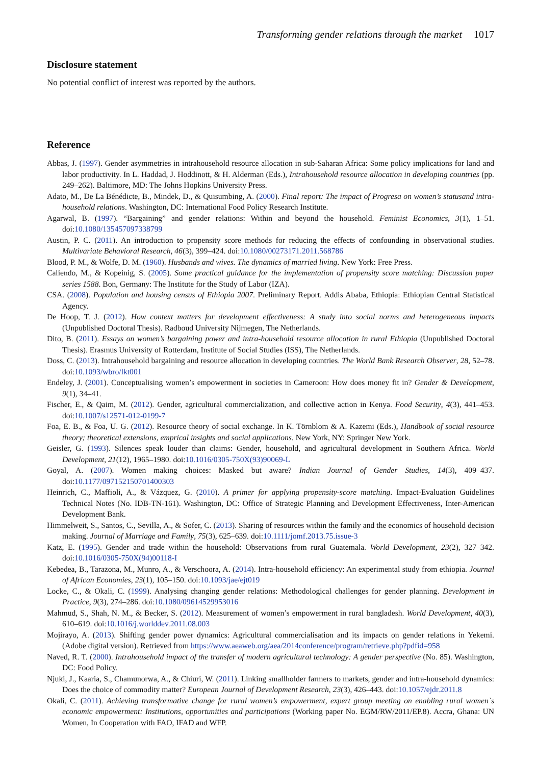Transforming gender relations through the market 1017
Disclosure statement
No potential conflict of interest was reported by the authors.
Reference
Abbas, J. (1997). Gender asymmetries in intrahousehold resource allocation in sub-Saharan Africa: Some policy implications for land and labor productivity. In L. Haddad, J. Hoddinott, & H. Alderman (Eds.), Intrahousehold resource allocation in developing countries (pp. 249–262). Baltimore, MD: The Johns Hopkins University Press.
Adato, M., De La Bénédicte, B., Mindek, D., & Quisumbing, A. (2000). Final report: The impact of Progresa on women’s statusand intra-household relations. Washington, DC: International Food Policy Research Institute.
Agarwal, B. (1997). “Bargaining” and gender relations: Within and beyond the household. Feminist Economics, 3(1), 1–51. doi:10.1080/135457097338799
Austin, P. C. (2011). An introduction to propensity score methods for reducing the effects of confounding in observational studies. Multivariate Behavioral Research, 46(3), 399–424. doi:10.1080/00273171.2011.568786
Blood, P. M., & Wolfe, D. M. (1960). Husbands and wives. The dynamics of married living. New York: Free Press.
Caliendo, M., & Kopeinig, S. (2005). Some practical guidance for the implementation of propensity score matching: Discussion paper series 1588. Bon, Germany: The Institute for the Study of Labor (IZA).
CSA. (2008). Population and housing census of Ethiopia 2007. Preliminary Report. Addis Ababa, Ethiopia: Ethiopian Central Statistical Agency.
De Hoop, T. J. (2012). How context matters for development effectiveness: A study into social norms and heterogeneous impacts (Unpublished Doctoral Thesis). Radboud University Nijmegen, The Netherlands.
Dito, B. (2011). Essays on women’s bargaining power and intra-household resource allocation in rural Ethiopia (Unpublished Doctoral Thesis). Erasmus University of Rotterdam, Institute of Social Studies (ISS), The Netherlands.
Doss, C. (2013). Intrahousehold bargaining and resource allocation in developing countries. The World Bank Research Observer, 28, 52–78. doi:10.1093/wbro/lkt001
Endeley, J. (2001). Conceptualising women’s empowerment in societies in Cameroon: How does money fit in? Gender & Development, 9(1), 34–41.
Fischer, E., & Qaim, M. (2012). Gender, agricultural commercialization, and collective action in Kenya. Food Security, 4(3), 441–453. doi:10.1007/s12571-012-0199-7
Foa, E. B., & Foa, U. G. (2012). Resource theory of social exchange. In K. Törnblom & A. Kazemi (Eds.), Handbook of social resource theory; theoretical extensions, emprical insights and social applications. New York, NY: Springer New York.
Geisler, G. (1993). Silences speak louder than claims: Gender, household, and agricultural development in Southern Africa. World Development, 21(12), 1965–1980. doi:10.1016/0305-750X(93)90069-L
Goyal, A. (2007). Women making choices: Masked but aware? Indian Journal of Gender Studies, 14(3), 409–437. doi:10.1177/097152150701400303
Heinrich, C., Maffioli, A., & Vázquez, G. (2010). A primer for applying propensity-score matching. Impact-Evaluation Guidelines Technical Notes (No. IDB-TN-161). Washington, DC: Office of Strategic Planning and Development Effectiveness, Inter-American Development Bank.
Himmelweit, S., Santos, C., Sevilla, A., & Sofer, C. (2013). Sharing of resources within the family and the economics of household decision making. Journal of Marriage and Family, 75(3), 625–639. doi:10.1111/jomf.2013.75.issue-3
Katz, E. (1995). Gender and trade within the household: Observations from rural Guatemala. World Development, 23(2), 327–342. doi:10.1016/0305-750X(94)00118-I
Kebedea, B., Tarazona, M., Munro, A., & Verschoora, A. (2014). Intra-household efficiency: An experimental study from ethiopia. Journal of African Economies, 23(1), 105–150. doi:10.1093/jae/ejt019
Locke, C., & Okali, C. (1999). Analysing changing gender relations: Methodological challenges for gender planning. Development in Practice, 9(3), 274–286. doi:10.1080/09614529953016
Mahmud, S., Shah, N. M., & Becker, S. (2012). Measurement of women’s empowerment in rural bangladesh. World Development, 40(3), 610–619. doi:10.1016/j.worlddev.2011.08.003
Mojirayo, A. (2013). Shifting gender power dynamics: Agricultural commercialisation and its impacts on gender relations in Yekemi. (Adobe digital version). Retrieved from https://www.aeaweb.org/aea/2014conference/program/retrieve.php?pdfid=958
Naved, R. T. (2000). Intrahousehold impact of the transfer of modern agricultural technology: A gender perspective (No. 85). Washington, DC: Food Policy.
Njuki, J., Kaaria, S., Chamunorwa, A., & Chiuri, W. (2011). Linking smallholder farmers to markets, gender and intra-household dynamics: Does the choice of commodity matter? European Journal of Development Research, 23(3), 426–443. doi:10.1057/ejdr.2011.8
Okali, C. (2011). Achieving transformative change for rural women’s empowerment, expert group meeting on enabling rural women`s economic empowerment: Institutions, opportunities and participations (Working paper No. EGM/RW/2011/EP.8). Accra, Ghana: UN Women, In Cooperation with FAO, IFAD and WFP.